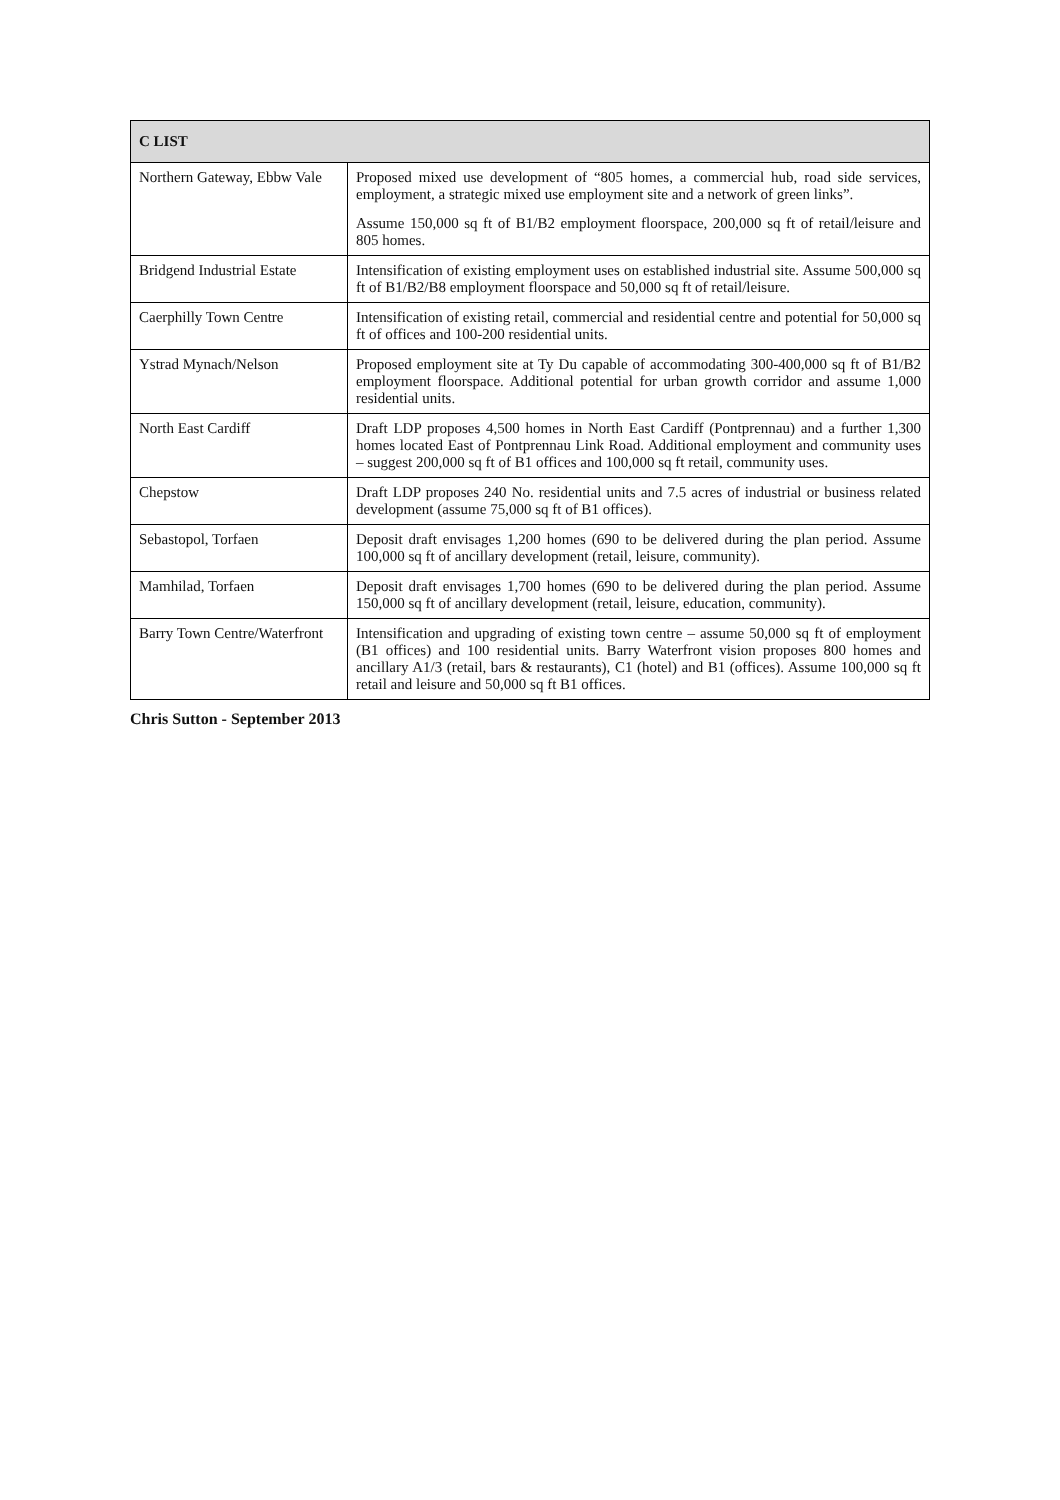| C LIST | |
| --- | --- |
| Northern Gateway, Ebbw Vale | Proposed mixed use development of “805 homes, a commercial hub, road side services, employment, a strategic mixed use employment site and a network of green links”. Assume 150,000 sq ft of B1/B2 employment floorspace, 200,000 sq ft of retail/leisure and 805 homes. |
| Bridgend Industrial Estate | Intensification of existing employment uses on established industrial site. Assume 500,000 sq ft of B1/B2/B8 employment floorspace and 50,000 sq ft of retail/leisure. |
| Caerphilly Town Centre | Intensification of existing retail, commercial and residential centre and potential for 50,000 sq ft of offices and 100-200 residential units. |
| Ystrad Mynach/Nelson | Proposed employment site at Ty Du capable of accommodating 300-400,000 sq ft of B1/B2 employment floorspace. Additional potential for urban growth corridor and assume 1,000 residential units. |
| North East Cardiff | Draft LDP proposes 4,500 homes in North East Cardiff (Pontprennau) and a further 1,300 homes located East of Pontprennau Link Road. Additional employment and community uses – suggest 200,000 sq ft of B1 offices and 100,000 sq ft retail, community uses. |
| Chepstow | Draft LDP proposes 240 No. residential units and 7.5 acres of industrial or business related development (assume 75,000 sq ft of B1 offices). |
| Sebastopol, Torfaen | Deposit draft envisages 1,200 homes (690 to be delivered during the plan period. Assume 100,000 sq ft of ancillary development (retail, leisure, community). |
| Mamhilad, Torfaen | Deposit draft envisages 1,700 homes (690 to be delivered during the plan period. Assume 150,000 sq ft of ancillary development (retail, leisure, education, community). |
| Barry Town Centre/Waterfront | Intensification and upgrading of existing town centre – assume 50,000 sq ft of employment (B1 offices) and 100 residential units. Barry Waterfront vision proposes 800 homes and ancillary A1/3 (retail, bars & restaurants), C1 (hotel) and B1 (offices). Assume 100,000 sq ft retail and leisure and 50,000 sq ft B1 offices. |
Chris Sutton - September 2013